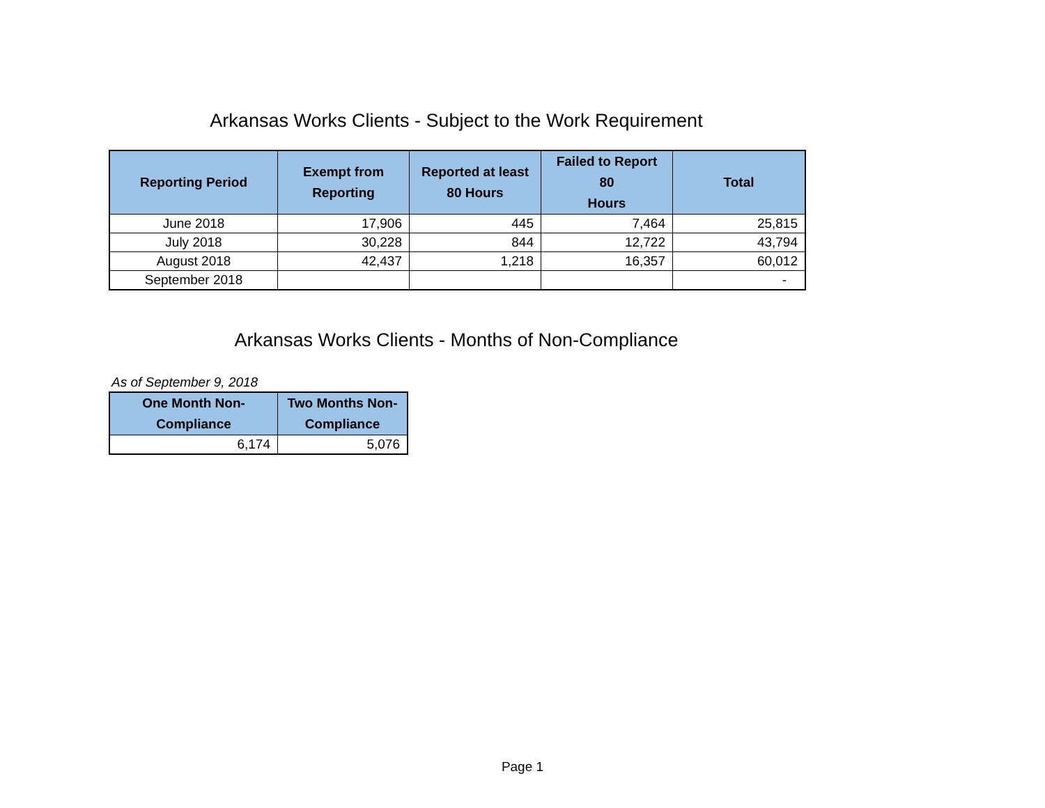Arkansas Works Clients - Subject to the Work Requirement
| Reporting Period | Exempt from Reporting | Reported at least 80 Hours | Failed to Report 80 Hours | Total |
| --- | --- | --- | --- | --- |
| June 2018 | 17,906 | 445 | 7,464 | 25,815 |
| July 2018 | 30,228 | 844 | 12,722 | 43,794 |
| August 2018 | 42,437 | 1,218 | 16,357 | 60,012 |
| September 2018 | | | | - |
Arkansas Works Clients - Months of Non-Compliance
As of September 9, 2018
| One Month Non- Compliance | Two Months Non- Compliance |
| --- | --- |
| 6,174 | 5,076 |
Page 1